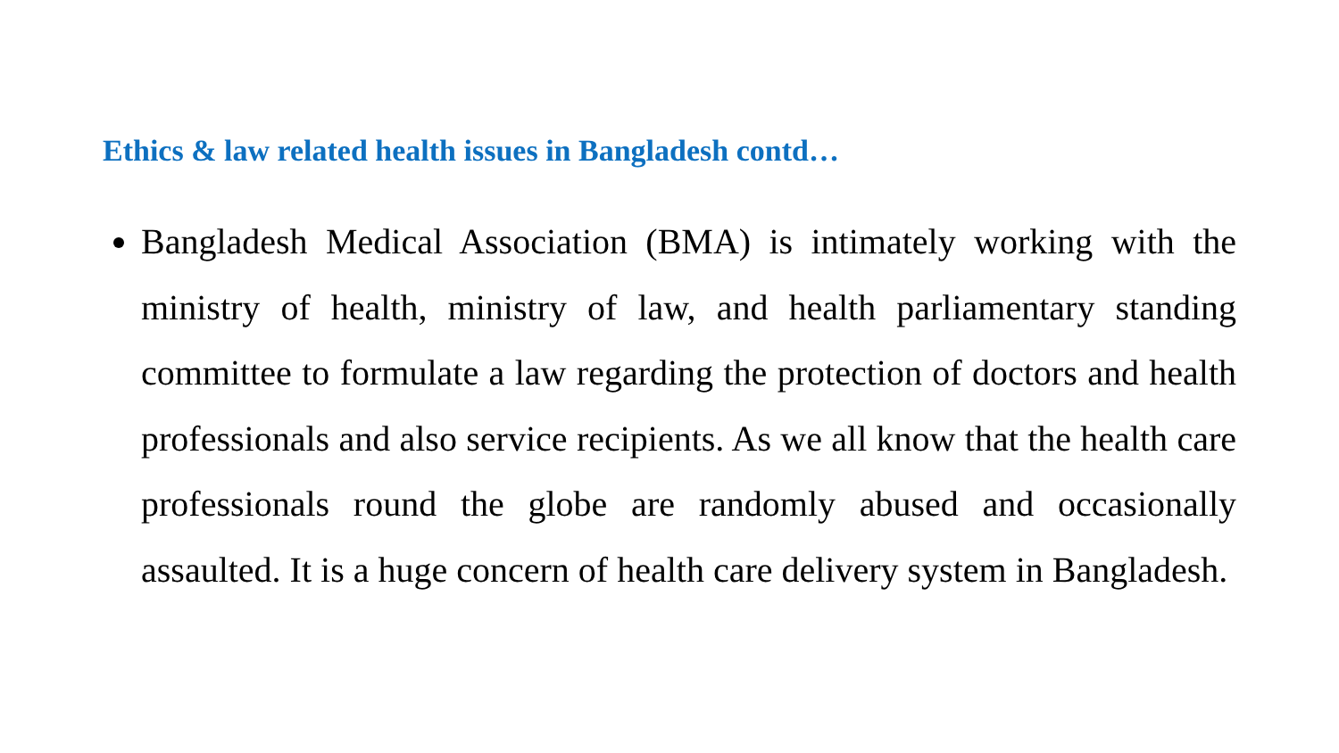Ethics & law related health issues in Bangladesh contd…
Bangladesh Medical Association (BMA) is intimately working with the ministry of health, ministry of law, and health parliamentary standing committee to formulate a law regarding the protection of doctors and health professionals and also service recipients. As we all know that the health care professionals round the globe are randomly abused and occasionally assaulted. It is a huge concern of health care delivery system in Bangladesh.